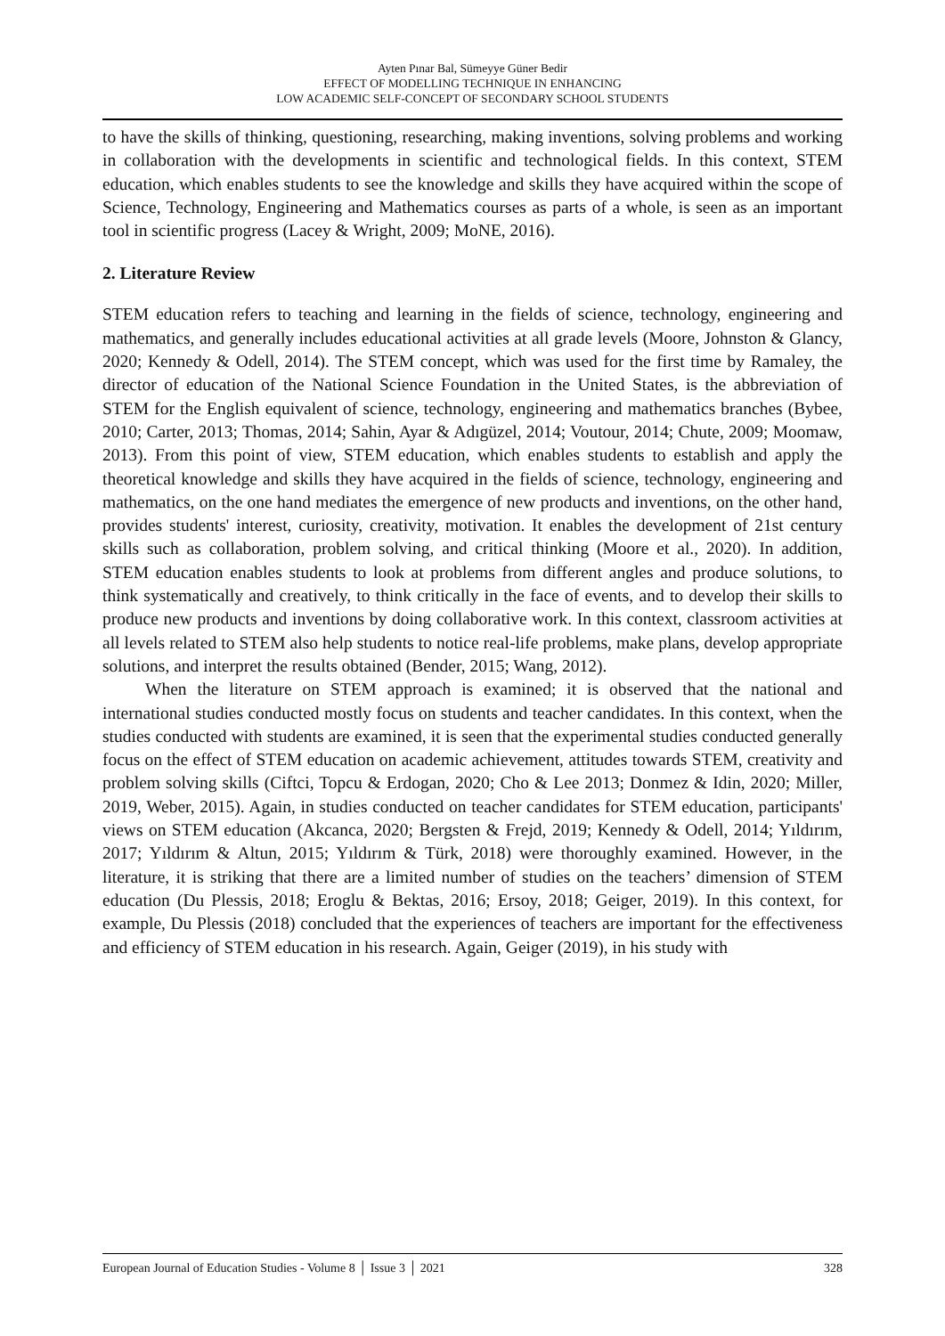Ayten Pınar Bal, Sümeyye Güner Bedir
EFFECT OF MODELLING TECHNIQUE IN ENHANCING
LOW ACADEMIC SELF-CONCEPT OF SECONDARY SCHOOL STUDENTS
to have the skills of thinking, questioning, researching, making inventions, solving problems and working in collaboration with the developments in scientific and technological fields. In this context, STEM education, which enables students to see the knowledge and skills they have acquired within the scope of Science, Technology, Engineering and Mathematics courses as parts of a whole, is seen as an important tool in scientific progress (Lacey & Wright, 2009; MoNE, 2016).
2. Literature Review
STEM education refers to teaching and learning in the fields of science, technology, engineering and mathematics, and generally includes educational activities at all grade levels (Moore, Johnston & Glancy, 2020; Kennedy & Odell, 2014). The STEM concept, which was used for the first time by Ramaley, the director of education of the National Science Foundation in the United States, is the abbreviation of STEM for the English equivalent of science, technology, engineering and mathematics branches (Bybee, 2010; Carter, 2013; Thomas, 2014; Sahin, Ayar & Adıgüzel, 2014; Voutour, 2014; Chute, 2009; Moomaw, 2013). From this point of view, STEM education, which enables students to establish and apply the theoretical knowledge and skills they have acquired in the fields of science, technology, engineering and mathematics, on the one hand mediates the emergence of new products and inventions, on the other hand, provides students' interest, curiosity, creativity, motivation. It enables the development of 21st century skills such as collaboration, problem solving, and critical thinking (Moore et al., 2020). In addition, STEM education enables students to look at problems from different angles and produce solutions, to think systematically and creatively, to think critically in the face of events, and to develop their skills to produce new products and inventions by doing collaborative work. In this context, classroom activities at all levels related to STEM also help students to notice real-life problems, make plans, develop appropriate solutions, and interpret the results obtained (Bender, 2015; Wang, 2012).
When the literature on STEM approach is examined; it is observed that the national and international studies conducted mostly focus on students and teacher candidates. In this context, when the studies conducted with students are examined, it is seen that the experimental studies conducted generally focus on the effect of STEM education on academic achievement, attitudes towards STEM, creativity and problem solving skills (Ciftci, Topcu & Erdogan, 2020; Cho & Lee 2013; Donmez & Idin, 2020; Miller, 2019, Weber, 2015). Again, in studies conducted on teacher candidates for STEM education, participants' views on STEM education (Akcanca, 2020; Bergsten & Frejd, 2019; Kennedy & Odell, 2014; Yıldırım, 2017; Yıldırım & Altun, 2015; Yıldırım & Türk, 2018) were thoroughly examined. However, in the literature, it is striking that there are a limited number of studies on the teachers’ dimension of STEM education (Du Plessis, 2018; Eroglu & Bektas, 2016; Ersoy, 2018; Geiger, 2019). In this context, for example, Du Plessis (2018) concluded that the experiences of teachers are important for the effectiveness and efficiency of STEM education in his research. Again, Geiger (2019), in his study with
European Journal of Education Studies - Volume 8 │ Issue 3 │ 2021 328